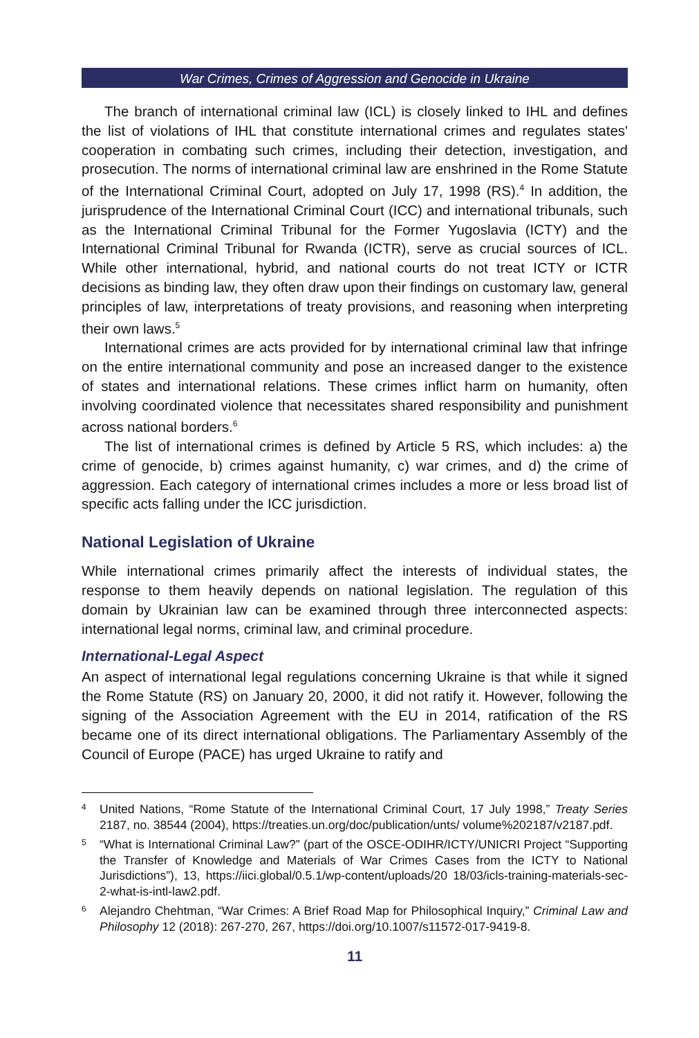War Crimes, Crimes of Aggression and Genocide in Ukraine
The branch of international criminal law (ICL) is closely linked to IHL and defines the list of violations of IHL that constitute international crimes and regulates states' cooperation in combating such crimes, including their detection, investigation, and prosecution. The norms of international criminal law are enshrined in the Rome Statute of the International Criminal Court, adopted on July 17, 1998 (RS).<sup>4</sup> In addition, the jurisprudence of the International Criminal Court (ICC) and international tribunals, such as the International Criminal Tribunal for the Former Yugoslavia (ICTY) and the International Criminal Tribunal for Rwanda (ICTR), serve as crucial sources of ICL. While other international, hybrid, and national courts do not treat ICTY or ICTR decisions as binding law, they often draw upon their findings on customary law, general principles of law, interpretations of treaty provisions, and reasoning when interpreting their own laws.<sup>5</sup>
International crimes are acts provided for by international criminal law that infringe on the entire international community and pose an increased danger to the existence of states and international relations. These crimes inflict harm on humanity, often involving coordinated violence that necessitates shared responsibility and punishment across national borders.<sup>6</sup>
The list of international crimes is defined by Article 5 RS, which includes: a) the crime of genocide, b) crimes against humanity, c) war crimes, and d) the crime of aggression. Each category of international crimes includes a more or less broad list of specific acts falling under the ICC jurisdiction.
National Legislation of Ukraine
While international crimes primarily affect the interests of individual states, the response to them heavily depends on national legislation. The regulation of this domain by Ukrainian law can be examined through three interconnected aspects: international legal norms, criminal law, and criminal procedure.
International-Legal Aspect
An aspect of international legal regulations concerning Ukraine is that while it signed the Rome Statute (RS) on January 20, 2000, it did not ratify it. However, following the signing of the Association Agreement with the EU in 2014, ratification of the RS became one of its direct international obligations. The Parliamentary Assembly of the Council of Europe (PACE) has urged Ukraine to ratify and
4 United Nations, “Rome Statute of the International Criminal Court, 17 July 1998,” Treaty Series 2187, no. 38544 (2004), https://treaties.un.org/doc/publication/unts/ volume%202187/v2187.pdf.
5 “What is International Criminal Law?” (part of the OSCE-ODIHR/ICTY/UNICRI Project “Supporting the Transfer of Knowledge and Materials of War Crimes Cases from the ICTY to National Jurisdictions”), 13, https://iici.global/0.5.1/wp-content/uploads/20 18/03/icls-training-materials-sec-2-what-is-intl-law2.pdf.
6 Alejandro Chehtman, “War Crimes: A Brief Road Map for Philosophical Inquiry,” Criminal Law and Philosophy 12 (2018): 267-270, 267, https://doi.org/10.1007/s11572-017-9419-8.
11